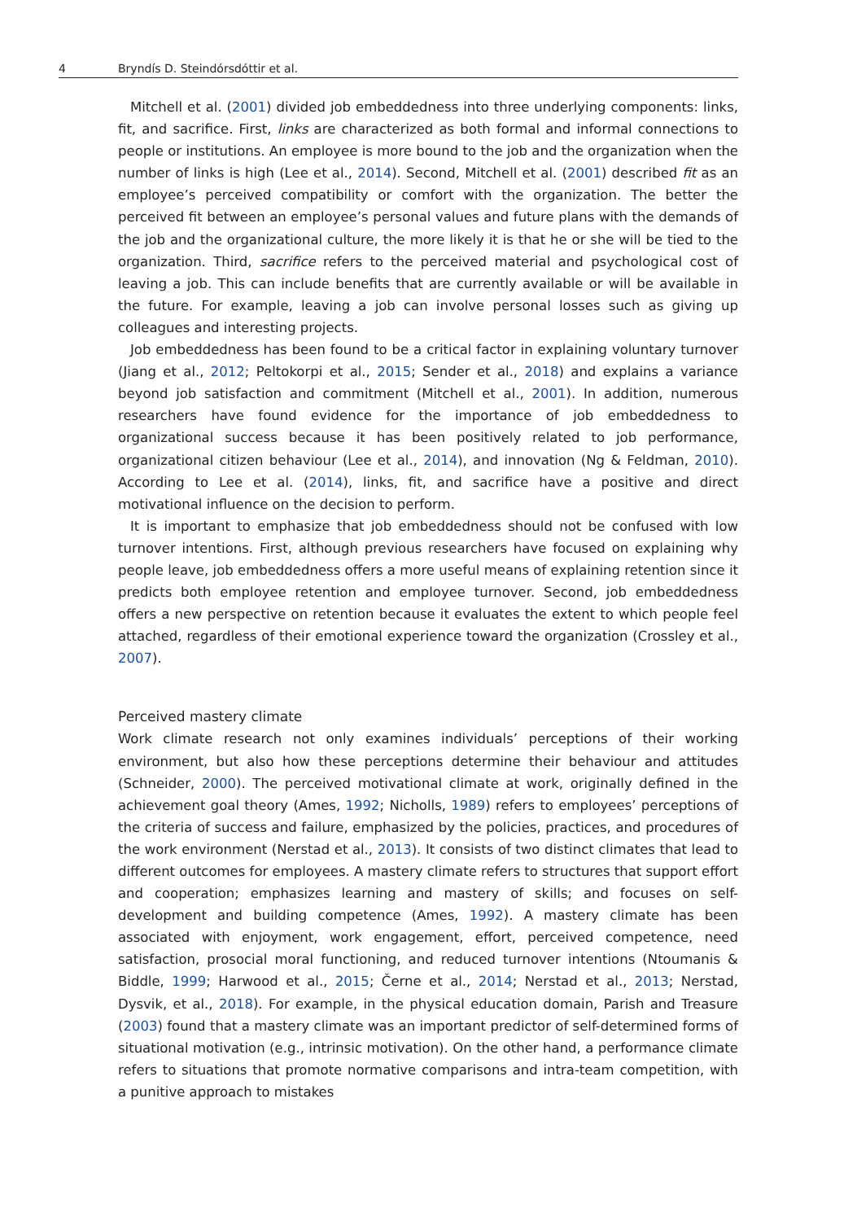4 Bryndís D. Steindórsdóttir et al.
Mitchell et al. (2001) divided job embeddedness into three underlying components: links, fit, and sacrifice. First, links are characterized as both formal and informal connections to people or institutions. An employee is more bound to the job and the organization when the number of links is high (Lee et al., 2014). Second, Mitchell et al. (2001) described fit as an employee’s perceived compatibility or comfort with the organization. The better the perceived fit between an employee’s personal values and future plans with the demands of the job and the organizational culture, the more likely it is that he or she will be tied to the organization. Third, sacrifice refers to the perceived material and psychological cost of leaving a job. This can include benefits that are currently available or will be available in the future. For example, leaving a job can involve personal losses such as giving up colleagues and interesting projects.
Job embeddedness has been found to be a critical factor in explaining voluntary turnover (Jiang et al., 2012; Peltokorpi et al., 2015; Sender et al., 2018) and explains a variance beyond job satisfaction and commitment (Mitchell et al., 2001). In addition, numerous researchers have found evidence for the importance of job embeddedness to organizational success because it has been positively related to job performance, organizational citizen behaviour (Lee et al., 2014), and innovation (Ng & Feldman, 2010). According to Lee et al. (2014), links, fit, and sacrifice have a positive and direct motivational influence on the decision to perform.
It is important to emphasize that job embeddedness should not be confused with low turnover intentions. First, although previous researchers have focused on explaining why people leave, job embeddedness offers a more useful means of explaining retention since it predicts both employee retention and employee turnover. Second, job embeddedness offers a new perspective on retention because it evaluates the extent to which people feel attached, regardless of their emotional experience toward the organization (Crossley et al., 2007).
Perceived mastery climate
Work climate research not only examines individuals’ perceptions of their working environment, but also how these perceptions determine their behaviour and attitudes (Schneider, 2000). The perceived motivational climate at work, originally defined in the achievement goal theory (Ames, 1992; Nicholls, 1989) refers to employees’ perceptions of the criteria of success and failure, emphasized by the policies, practices, and procedures of the work environment (Nerstad et al., 2013). It consists of two distinct climates that lead to different outcomes for employees. A mastery climate refers to structures that support effort and cooperation; emphasizes learning and mastery of skills; and focuses on self-development and building competence (Ames, 1992). A mastery climate has been associated with enjoyment, work engagement, effort, perceived competence, need satisfaction, prosocial moral functioning, and reduced turnover intentions (Ntoumanis & Biddle, 1999; Harwood et al., 2015; Černe et al., 2014; Nerstad et al., 2013; Nerstad, Dysvik, et al., 2018). For example, in the physical education domain, Parish and Treasure (2003) found that a mastery climate was an important predictor of self-determined forms of situational motivation (e.g., intrinsic motivation). On the other hand, a performance climate refers to situations that promote normative comparisons and intra-team competition, with a punitive approach to mistakes